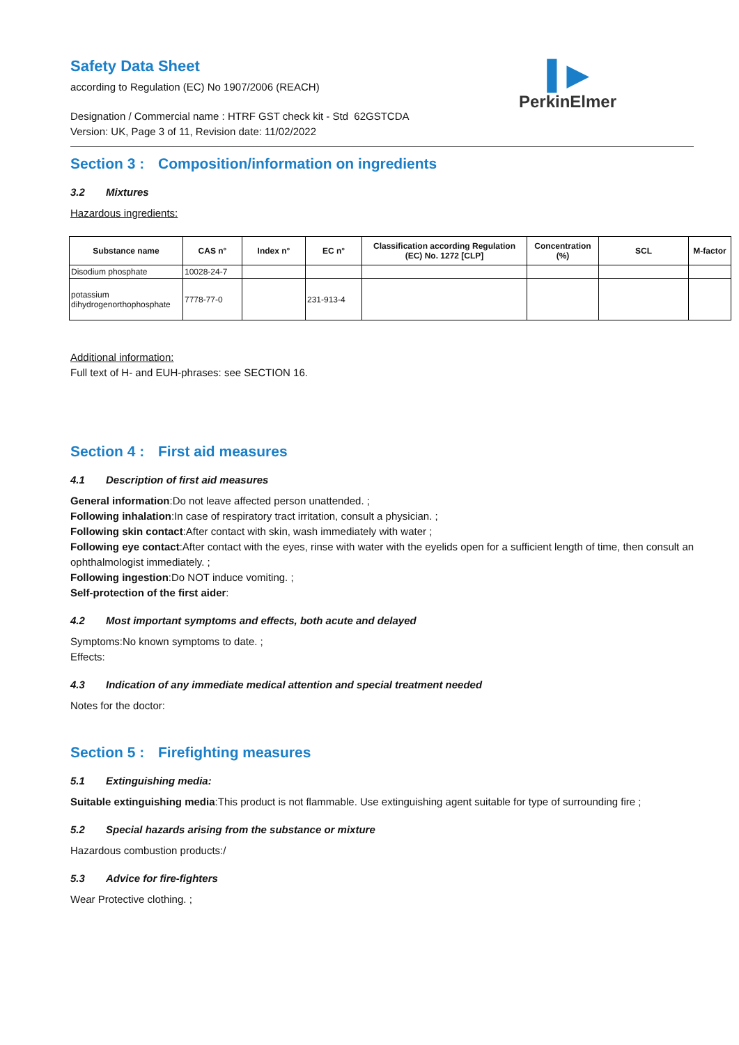▌▶
PerkinElmer
Safety Data Sheet
according to Regulation (EC) No 1907/2006 (REACH)
Designation / Commercial name : HTRF GST check kit - Std 62GSTCDA
Version: UK, Page 3 of 11, Revision date: 11/02/2022
Section 3 : Composition/information on ingredients
3.2 Mixtures
Hazardous ingredients:
| Substance name | CAS n° | Index n° | EC n° | Classification according Regulation (EC) No. 1272 [CLP] | Concentration (%) | SCL | M-factor |
| --- | --- | --- | --- | --- | --- | --- | --- |
| Disodium phosphate | 10028-24-7 | | | | | | |
| potassium dihydrogenorthophosphate | 7778-77-0 | | 231-913-4 | | | | |
Additional information:
Full text of H- and EUH-phrases: see SECTION 16.
Section 4 : First aid measures
4.1 Description of first aid measures
General information:Do not leave affected person unattended. ;
Following inhalation:In case of respiratory tract irritation, consult a physician. ;
Following skin contact:After contact with skin, wash immediately with water ;
Following eye contact:After contact with the eyes, rinse with water with the eyelids open for a sufficient length of time, then consult an ophthalmologist immediately. ;
Following ingestion:Do NOT induce vomiting. ;
Self-protection of the first aider:
4.2 Most important symptoms and effects, both acute and delayed
Symptoms:No known symptoms to date. ;
Effects:
4.3 Indication of any immediate medical attention and special treatment needed
Notes for the doctor:
Section 5 : Firefighting measures
5.1 Extinguishing media:
Suitable extinguishing media:This product is not flammable. Use extinguishing agent suitable for type of surrounding fire ;
5.2 Special hazards arising from the substance or mixture
Hazardous combustion products:/
5.3 Advice for fire-fighters
Wear Protective clothing. ;